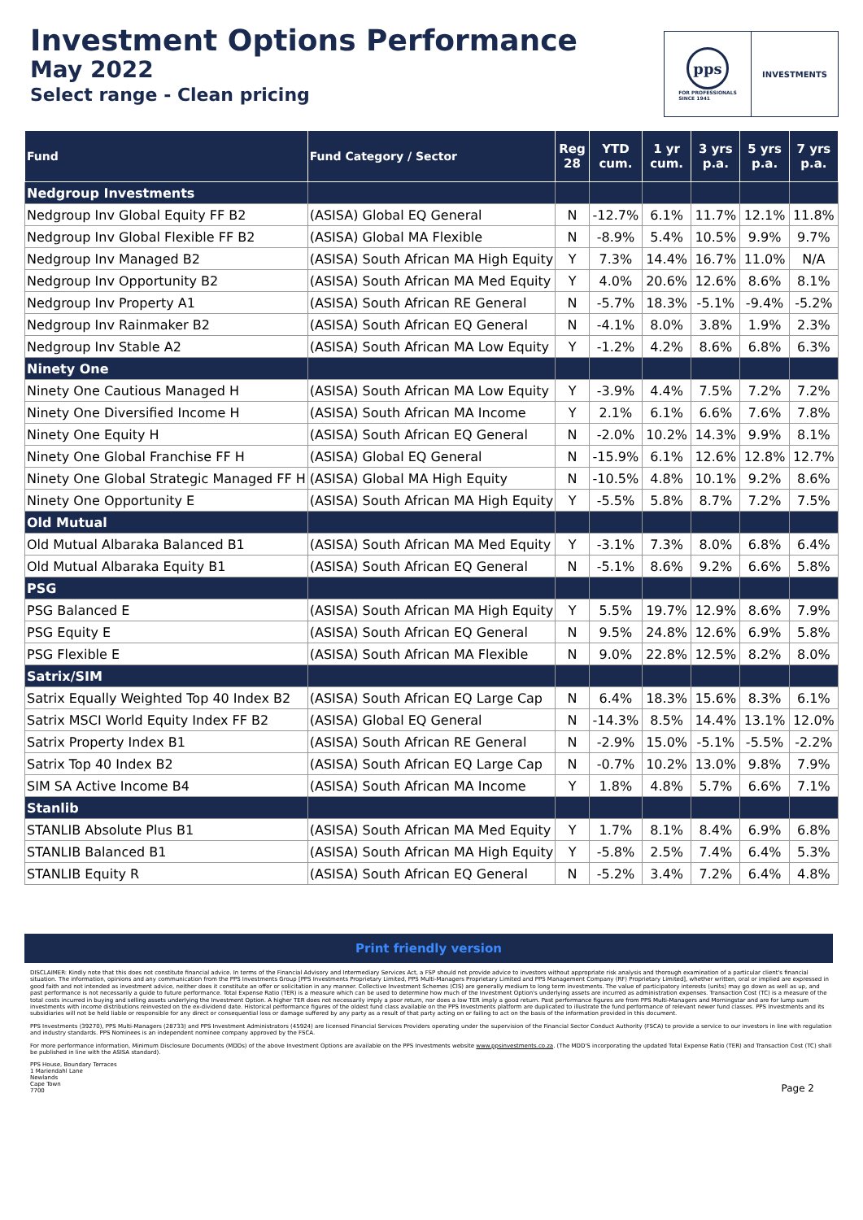Investment Options Performance
May 2022
Select range - Clean pricing
pps
FOR PROFESSIONALS
SINCE 1941
INVESTMENTS
| Fund | Fund Category / Sector | Reg 28 | YTD cum. | 1 yr cum. | 3 yrs p.a. | 5 yrs p.a. | 7 yrs p.a. |
| --- | --- | --- | --- | --- | --- | --- | --- |
| Nedgroup Investments | | | | | | | |
| Nedgroup Inv Global Equity FF B2 | (ASISA) Global EQ General | N | -12.7% | 6.1% | 11.7% | 12.1% | 11.8% |
| Nedgroup Inv Global Flexible FF B2 | (ASISA) Global MA Flexible | N | -8.9% | 5.4% | 10.5% | 9.9% | 9.7% |
| Nedgroup Inv Managed B2 | (ASISA) South African MA High Equity | Y | 7.3% | 14.4% | 16.7% | 11.0% | N/A |
| Nedgroup Inv Opportunity B2 | (ASISA) South African MA Med Equity | Y | 4.0% | 20.6% | 12.6% | 8.6% | 8.1% |
| Nedgroup Inv Property A1 | (ASISA) South African RE General | N | -5.7% | 18.3% | -5.1% | -9.4% | -5.2% |
| Nedgroup Inv Rainmaker B2 | (ASISA) South African EQ General | N | -4.1% | 8.0% | 3.8% | 1.9% | 2.3% |
| Nedgroup Inv Stable A2 | (ASISA) South African MA Low Equity | Y | -1.2% | 4.2% | 8.6% | 6.8% | 6.3% |
| Ninety One | | | | | | | |
| Ninety One Cautious Managed H | (ASISA) South African MA Low Equity | Y | -3.9% | 4.4% | 7.5% | 7.2% | 7.2% |
| Ninety One Diversified Income H | (ASISA) South African MA Income | Y | 2.1% | 6.1% | 6.6% | 7.6% | 7.8% |
| Ninety One Equity H | (ASISA) South African EQ General | N | -2.0% | 10.2% | 14.3% | 9.9% | 8.1% |
| Ninety One Global Franchise FF H | (ASISA) Global EQ General | N | -15.9% | 6.1% | 12.6% | 12.8% | 12.7% |
| Ninety One Global Strategic Managed FF H | (ASISA) Global MA High Equity | N | -10.5% | 4.8% | 10.1% | 9.2% | 8.6% |
| Ninety One Opportunity E | (ASISA) South African MA High Equity | Y | -5.5% | 5.8% | 8.7% | 7.2% | 7.5% |
| Old Mutual | | | | | | | |
| Old Mutual Albaraka Balanced B1 | (ASISA) South African MA Med Equity | Y | -3.1% | 7.3% | 8.0% | 6.8% | 6.4% |
| Old Mutual Albaraka Equity B1 | (ASISA) South African EQ General | N | -5.1% | 8.6% | 9.2% | 6.6% | 5.8% |
| PSG | | | | | | | |
| PSG Balanced E | (ASISA) South African MA High Equity | Y | 5.5% | 19.7% | 12.9% | 8.6% | 7.9% |
| PSG Equity E | (ASISA) South African EQ General | N | 9.5% | 24.8% | 12.6% | 6.9% | 5.8% |
| PSG Flexible E | (ASISA) South African MA Flexible | N | 9.0% | 22.8% | 12.5% | 8.2% | 8.0% |
| Satrix/SIM | | | | | | | |
| Satrix Equally Weighted Top 40 Index B2 | (ASISA) South African EQ Large Cap | N | 6.4% | 18.3% | 15.6% | 8.3% | 6.1% |
| Satrix MSCI World Equity Index FF B2 | (ASISA) Global EQ General | N | -14.3% | 8.5% | 14.4% | 13.1% | 12.0% |
| Satrix Property Index B1 | (ASISA) South African RE General | N | -2.9% | 15.0% | -5.1% | -5.5% | -2.2% |
| Satrix Top 40 Index B2 | (ASISA) South African EQ Large Cap | N | -0.7% | 10.2% | 13.0% | 9.8% | 7.9% |
| SIM SA Active Income B4 | (ASISA) South African MA Income | Y | 1.8% | 4.8% | 5.7% | 6.6% | 7.1% |
| Stanlib | | | | | | | |
| STANLIB Absolute Plus B1 | (ASISA) South African MA Med Equity | Y | 1.7% | 8.1% | 8.4% | 6.9% | 6.8% |
| STANLIB Balanced B1 | (ASISA) South African MA High Equity | Y | -5.8% | 2.5% | 7.4% | 6.4% | 5.3% |
| STANLIB Equity R | (ASISA) South African EQ General | N | -5.2% | 3.4% | 7.2% | 6.4% | 4.8% |
Print friendly version
DISCLAIMER: Kindly note that this does not constitute financial advice. In terms of the Financial Advisory and Intermediary Services Act, a FSP should not provide advice to investors without appropriate risk analysis and thorough examination of a particular client's financial situation. The information, opinions and any communication from the PPS Investments Group [PPS Investments Proprietary Limited, PPS Multi-Managers Proprietary Limited and PPS Management Company (RF) Proprietary Limited], whether written, oral or implied are expressed in good faith and not intended as investment advice, neither does it constitute an offer or solicitation in any manner. Collective Investment Schemes (CIS) are generally medium to long term investments. The value of participatory interests (units) may go down as well as up, and past performance is not necessarily a guide to future performance. Total Expense Ratio (TER) is a measure which can be used to determine how much of the Investment Option's underlying assets are incurred as administration expenses. Transaction Cost (TC) is a measure of the total costs incurred in buying and selling assets underlying the Investment Option. A higher TER does not necessarily imply a poor return, nor does a low TER imply a good return. Past performance figures are from PPS Multi-Managers and Morningstar and are for lump sum investments with income distributions reinvested on the ex-dividend date. Historical performance figures of the oldest fund class available on the PPS Investments platform are duplicated to illustrate the fund performance of relevant newer fund classes. PPS Investments and its subsidiaries will not be held liable or responsible for any direct or consequential loss or damage suffered by any party as a result of that party acting on or failing to act on the basis of the information provided in this document.
PPS Investments (39270), PPS Multi-Managers (28733) and PPS Investment Administrators (45924) are licensed Financial Services Providers operating under the supervision of the Financial Sector Conduct Authority (FSCA) to provide a service to our investors in line with regulation and industry standards. PPS Nominees is an independent nominee company approved by the FSCA.
For more performance information, Minimum Disclosure Documents (MDDs) of the above Investment Options are available on the PPS Investments website www.ppsinvestments.co.za. (The MDD'S incorporating the updated Total Expense Ratio (TER) and Transaction Cost (TC) shall be published in line with the ASISA standard).
PPS House, Boundary Terraces
1 Mariendahl Lane
Newlands
Cape Town
7700
Page 2